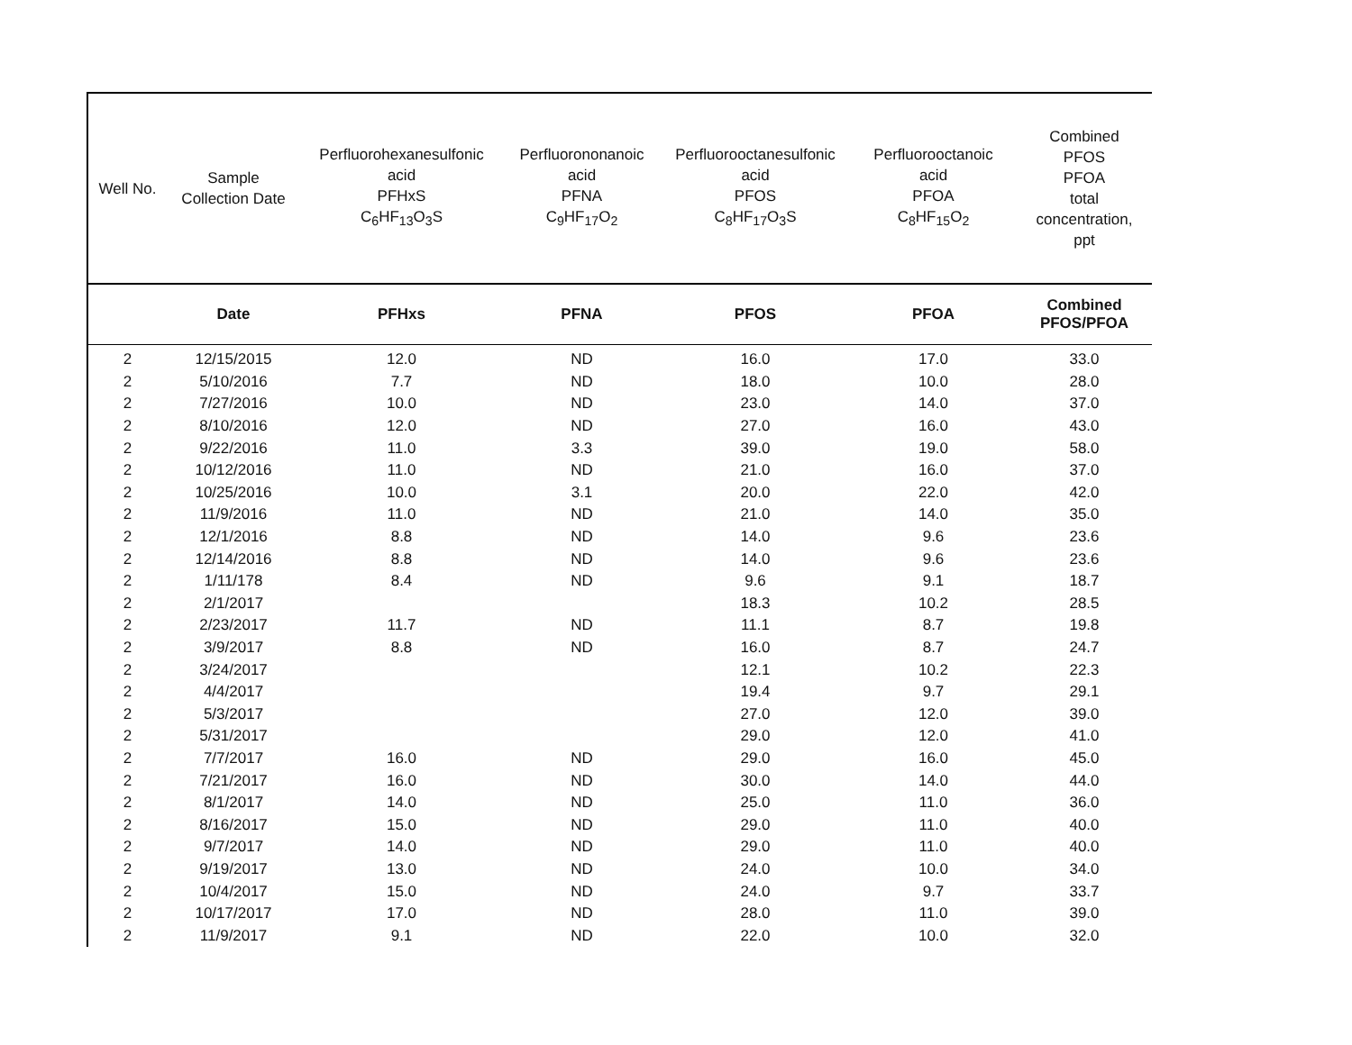| Well No. | Sample Collection Date | Perfluorohexanesulfonic acid PFHxS C<sub>6</sub>HF<sub>13</sub>O<sub>3</sub>S | Perfluorononanoic acid PFNA C<sub>9</sub>HF<sub>17</sub>O<sub>2</sub> | Perfluorooctanesulfonic acid PFOS C<sub>8</sub>HF<sub>17</sub>O<sub>3</sub>S | Perfluorooctanoic acid PFOA C<sub>8</sub>HF<sub>15</sub>O<sub>2</sub> | Combined PFOS PFOA total concentration, ppt |
| --- | --- | --- | --- | --- | --- | --- |
| | Date | PFHxs | PFNA | PFOS | PFOA | Combined PFOS/PFOA |
| 2 | 12/15/2015 | 12.0 | ND | 16.0 | 17.0 | 33.0 |
| 2 | 5/10/2016 | 7.7 | ND | 18.0 | 10.0 | 28.0 |
| 2 | 7/27/2016 | 10.0 | ND | 23.0 | 14.0 | 37.0 |
| 2 | 8/10/2016 | 12.0 | ND | 27.0 | 16.0 | 43.0 |
| 2 | 9/22/2016 | 11.0 | 3.3 | 39.0 | 19.0 | 58.0 |
| 2 | 10/12/2016 | 11.0 | ND | 21.0 | 16.0 | 37.0 |
| 2 | 10/25/2016 | 10.0 | 3.1 | 20.0 | 22.0 | 42.0 |
| 2 | 11/9/2016 | 11.0 | ND | 21.0 | 14.0 | 35.0 |
| 2 | 12/1/2016 | 8.8 | ND | 14.0 | 9.6 | 23.6 |
| 2 | 12/14/2016 | 8.8 | ND | 14.0 | 9.6 | 23.6 |
| 2 | 1/11/178 | 8.4 | ND | 9.6 | 9.1 | 18.7 |
| 2 | 2/1/2017 | | | 18.3 | 10.2 | 28.5 |
| 2 | 2/23/2017 | 11.7 | ND | 11.1 | 8.7 | 19.8 |
| 2 | 3/9/2017 | 8.8 | ND | 16.0 | 8.7 | 24.7 |
| 2 | 3/24/2017 | | | 12.1 | 10.2 | 22.3 |
| 2 | 4/4/2017 | | | 19.4 | 9.7 | 29.1 |
| 2 | 5/3/2017 | | | 27.0 | 12.0 | 39.0 |
| 2 | 5/31/2017 | | | 29.0 | 12.0 | 41.0 |
| 2 | 7/7/2017 | 16.0 | ND | 29.0 | 16.0 | 45.0 |
| 2 | 7/21/2017 | 16.0 | ND | 30.0 | 14.0 | 44.0 |
| 2 | 8/1/2017 | 14.0 | ND | 25.0 | 11.0 | 36.0 |
| 2 | 8/16/2017 | 15.0 | ND | 29.0 | 11.0 | 40.0 |
| 2 | 9/7/2017 | 14.0 | ND | 29.0 | 11.0 | 40.0 |
| 2 | 9/19/2017 | 13.0 | ND | 24.0 | 10.0 | 34.0 |
| 2 | 10/4/2017 | 15.0 | ND | 24.0 | 9.7 | 33.7 |
| 2 | 10/17/2017 | 17.0 | ND | 28.0 | 11.0 | 39.0 |
| 2 | 11/9/2017 | 9.1 | ND | 22.0 | 10.0 | 32.0 |